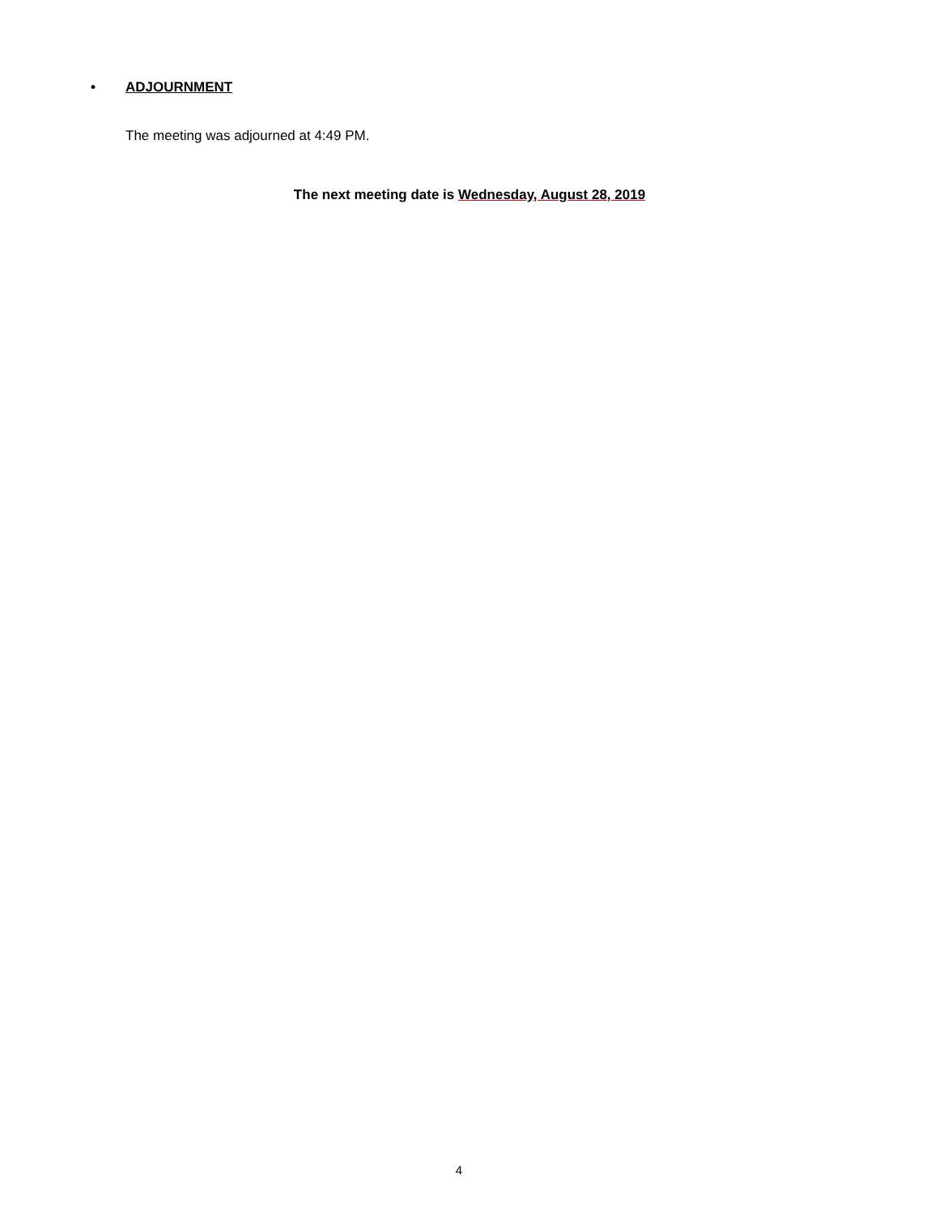• ADJOURNMENT
The meeting was adjourned at 4:49 PM.
The next meeting date is Wednesday, August 28, 2019
4